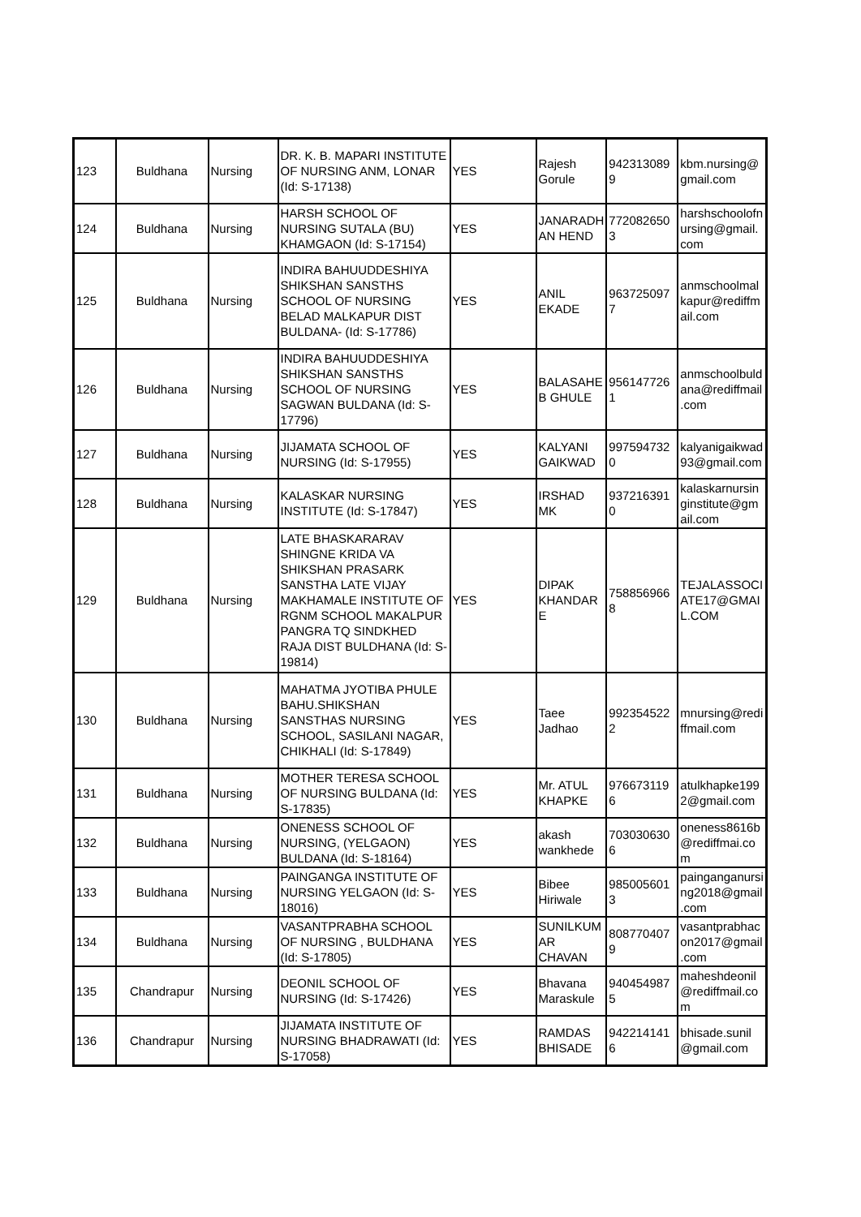| 123 | Buldhana | Nursing | DR. K. B. MAPARI INSTITUTE OF NURSING ANM, LONAR (Id: S-17138) | YES | Rajesh Gorule | 942313089 9 | kbm.nursing@ gmail.com |
| 124 | Buldhana | Nursing | HARSH SCHOOL OF NURSING SUTALA (BU) KHAMGAON (Id: S-17154) | YES | JANARADH AN HEND | 772082650 3 | harshschoolofn ursing@gmail. com |
| 125 | Buldhana | Nursing | INDIRA BAHUUDDESHIYA SHIKSHAN SANSTHS SCHOOL OF NURSING BELAD MALKAPUR DIST BULDANA- (Id: S-17786) | YES | ANIL EKADE | 963725097 7 | anmschoolmal kapur@rediffm ail.com |
| 126 | Buldhana | Nursing | INDIRA BAHUUDDESHIYA SHIKSHAN SANSTHS SCHOOL OF NURSING SAGWAN BULDANA (Id: S-17796) | YES | BALASAHE B GHULE | 956147726 1 | anmschoolbuld ana@rediffmail .com |
| 127 | Buldhana | Nursing | JIJAMATA SCHOOL OF NURSING (Id: S-17955) | YES | KALYANI GAIKWAD | 997594732 0 | kalyanigaikwad 93@gmail.com |
| 128 | Buldhana | Nursing | KALASKAR NURSING INSTITUTE (Id: S-17847) | YES | IRSHAD MK | 937216391 0 | kalaskarnursin ginstitute@gm ail.com |
| 129 | Buldhana | Nursing | LATE BHASKARARAV SHINGNE KRIDA VA SHIKSHAN PRASARK SANSTHA LATE VIJAY MAKHAMALE INSTITUTE OF RGNM SCHOOL MAKALPUR PANGRA TQ SINDKHED RAJA DIST BULDHANA (Id: S-19814) | YES | DIPAK KHANDAR E | 758856966 8 | TEJALASSOCI ATE17@GMAI L.COM |
| 130 | Buldhana | Nursing | MAHATMA JYOTIBA PHULE BAHU.SHIKSHAN SANSTHAS NURSING SCHOOL, SASILANI NAGAR, CHIKHALI (Id: S-17849) | YES | Taee Jadhao | 992354522 2 | mnursing@redi ffmail.com |
| 131 | Buldhana | Nursing | MOTHER TERESA SCHOOL OF NURSING BULDANA (Id: S-17835) | YES | Mr. ATUL KHAPKE | 976673119 6 | atulkhapke199 2@gmail.com |
| 132 | Buldhana | Nursing | ONENESS SCHOOL OF NURSING, (YELGAON) BULDANA (Id: S-18164) | YES | akash wankhede | 703030630 6 | oneness8616b @rediffmai.co m |
| 133 | Buldhana | Nursing | PAINGANGA INSTITUTE OF NURSING YELGAON (Id: S-18016) | YES | Bibee Hiriwale | 985005601 3 | painganganursi ng2018@gmail .com |
| 134 | Buldhana | Nursing | VASANTPRABHA SCHOOL OF NURSING , BULDHANA (Id: S-17805) | YES | SUNILKUM AR CHAVAN | 808770407 9 | vasantprabhac on2017@gmail .com |
| 135 | Chandrapur | Nursing | DEONIL SCHOOL OF NURSING (Id: S-17426) | YES | Bhavana Maraskule | 940454987 5 | maheshdeonil @rediffmail.co m |
| 136 | Chandrapur | Nursing | JIJAMATA INSTITUTE OF NURSING BHADRAWATI (Id: S-17058) | YES | RAMDAS BHISADE | 942214141 6 | bhisade.sunil @gmail.com |